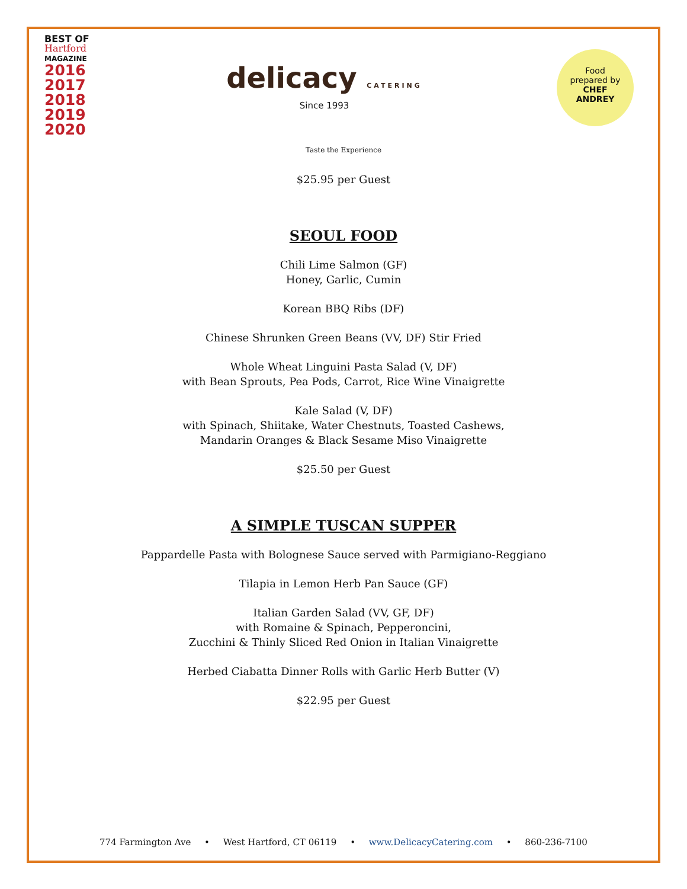BEST OF
Hartford
MAGAZINE
2016
2017
2018
2019
2020
delicacy CATERING
Since 1993
Food
prepared by
CHEF
ANDREY
Taste the Experience
$25.95 per Guest
SEOUL FOOD
Chili Lime Salmon (GF)
Honey, Garlic, Cumin
Korean BBQ Ribs (DF)
Chinese Shrunken Green Beans (VV, DF) Stir Fried
Whole Wheat Linguini Pasta Salad (V, DF)
with Bean Sprouts, Pea Pods, Carrot, Rice Wine Vinaigrette
Kale Salad (V, DF)
with Spinach, Shiitake, Water Chestnuts, Toasted Cashews,
Mandarin Oranges & Black Sesame Miso Vinaigrette
$25.50 per Guest
A SIMPLE TUSCAN SUPPER
Pappardelle Pasta with Bolognese Sauce served with Parmigiano-Reggiano
Tilapia in Lemon Herb Pan Sauce (GF)
Italian Garden Salad (VV, GF, DF)
with Romaine & Spinach, Pepperoncini,
Zucchini & Thinly Sliced Red Onion in Italian Vinaigrette
Herbed Ciabatta Dinner Rolls with Garlic Herb Butter (V)
$22.95 per Guest
774 Farmington Ave • West Hartford, CT 06119 • www.DelicacyCatering.com • 860-236-7100